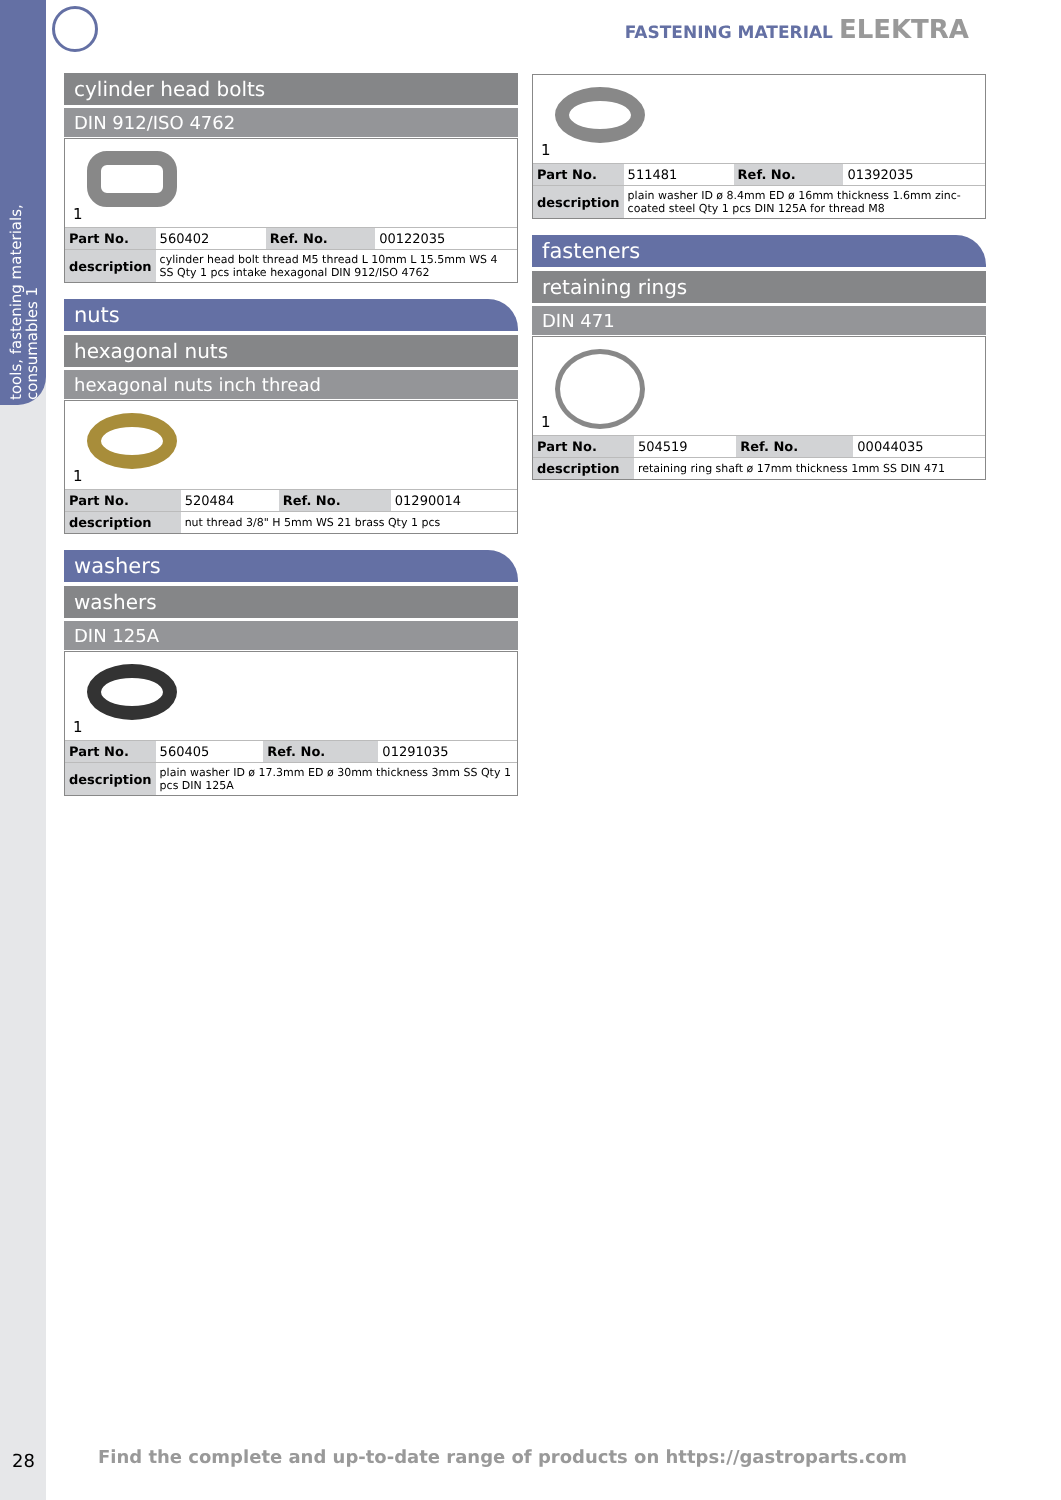tools, fastening materials, consumables 1
FASTENING MATERIAL ELEKTRA
cylinder head bolts
DIN 912/ISO 4762
1
| Part No. | 560402 | Ref. No. | 00122035 |
| description | cylinder head bolt thread M5 thread L 10mm L 15.5mm WS 4 SS Qty 1 pcs intake hexagonal DIN 912/ISO 4762 | | |
nuts
hexagonal nuts
hexagonal nuts inch thread
1
| Part No. | 520484 | Ref. No. | 01290014 |
| description | nut thread 3/8" H 5mm WS 21 brass Qty 1 pcs | | |
washers
washers
DIN 125A
1
| Part No. | 560405 | Ref. No. | 01291035 |
| description | plain washer ID ø 17.3mm ED ø 30mm thickness 3mm SS Qty 1 pcs DIN 125A | | |
1
| Part No. | 511481 | Ref. No. | 01392035 |
| description | plain washer ID ø 8.4mm ED ø 16mm thickness 1.6mm zinc-coated steel Qty 1 pcs DIN 125A for thread M8 | | |
fasteners
retaining rings
DIN 471
1
| Part No. | 504519 | Ref. No. | 00044035 |
| description | retaining ring shaft ø 17mm thickness 1mm SS DIN 471 | | |
28
Find the complete and up-to-date range of products on https://gastroparts.com